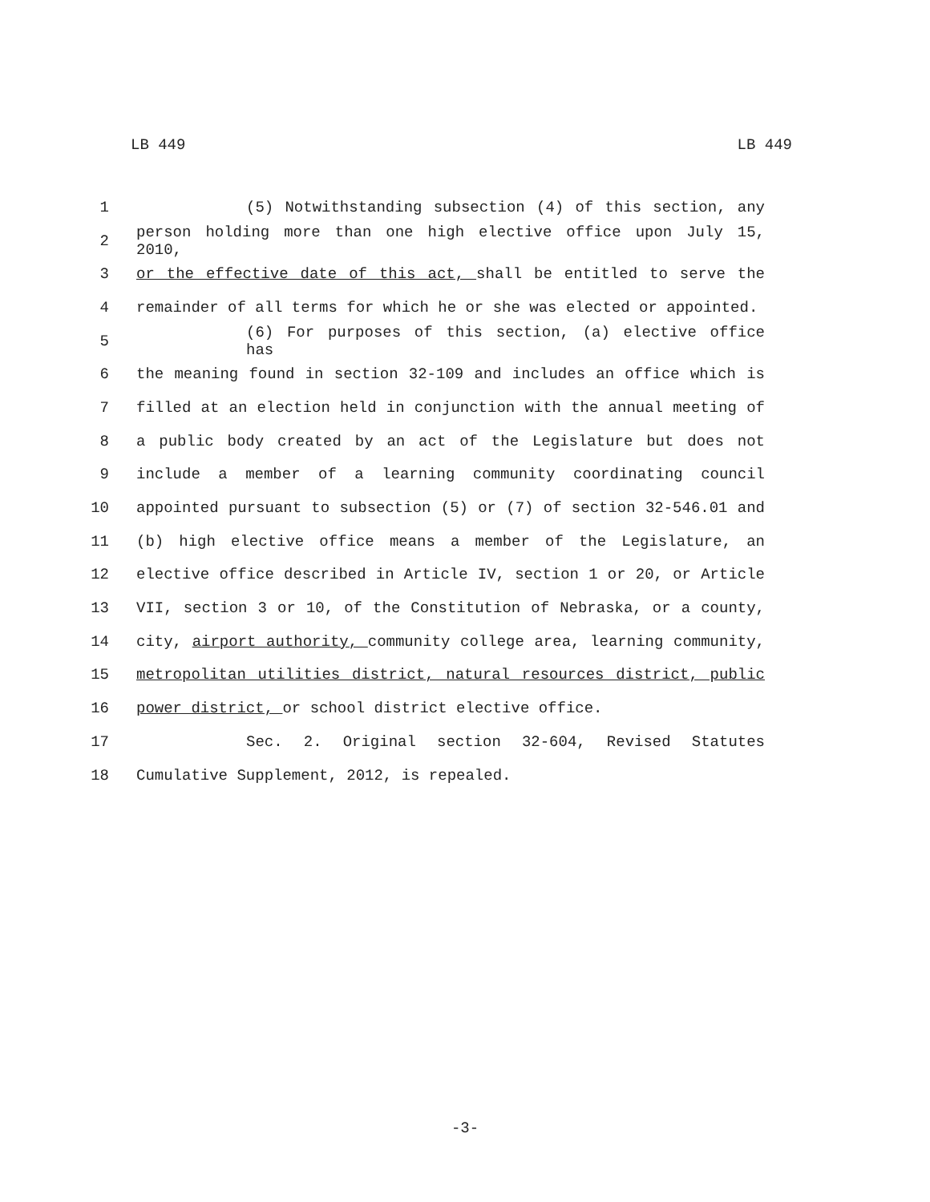LB 449 LB 449
1 (5) Notwithstanding subsection (4) of this section, any
2 person holding more than one high elective office upon July 15, 2010,
3 or the effective date of this act, shall be entitled to serve the
4 remainder of all terms for which he or she was elected or appointed.
5 (6) For purposes of this section, (a) elective office has
6 the meaning found in section 32-109 and includes an office which is
7 filled at an election held in conjunction with the annual meeting of
8 a public body created by an act of the Legislature but does not
9 include a member of a learning community coordinating council
10 appointed pursuant to subsection (5) or (7) of section 32-546.01 and
11 (b) high elective office means a member of the Legislature, an
12 elective office described in Article IV, section 1 or 20, or Article
13 VII, section 3 or 10, of the Constitution of Nebraska, or a county,
14 city, airport authority, community college area, learning community,
15 metropolitan utilities district, natural resources district, public
16 power district, or school district elective office.
17 Sec. 2. Original section 32-604, Revised Statutes
18 Cumulative Supplement, 2012, is repealed.
-3-